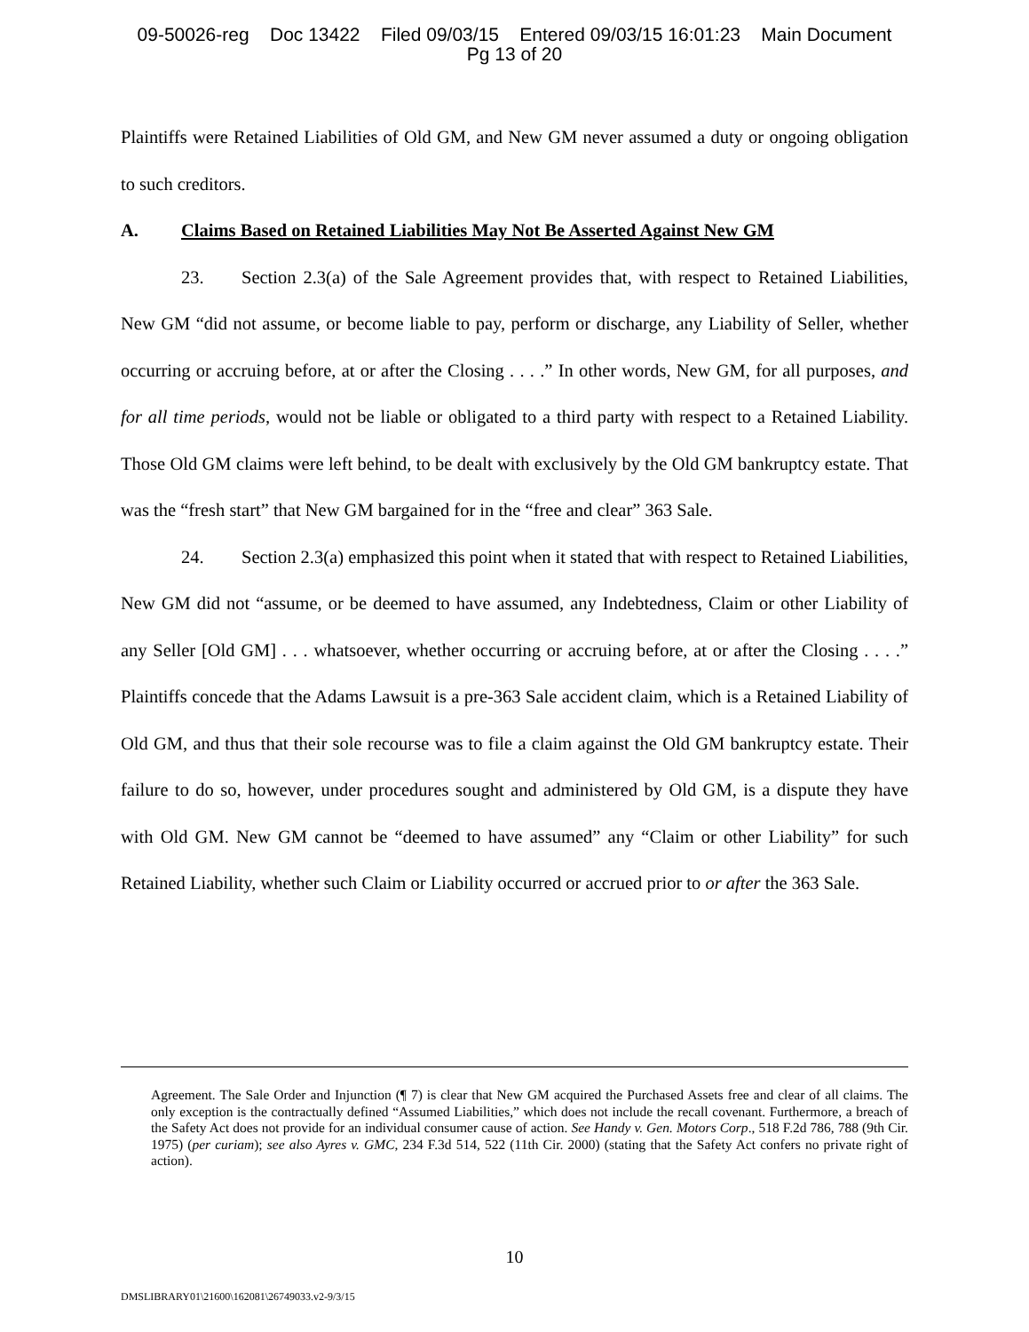09-50026-reg Doc 13422 Filed 09/03/15 Entered 09/03/15 16:01:23 Main Document
Pg 13 of 20
Plaintiffs were Retained Liabilities of Old GM, and New GM never assumed a duty or ongoing obligation to such creditors.
A. Claims Based on Retained Liabilities May Not Be Asserted Against New GM
23. Section 2.3(a) of the Sale Agreement provides that, with respect to Retained Liabilities, New GM “did not assume, or become liable to pay, perform or discharge, any Liability of Seller, whether occurring or accruing before, at or after the Closing . . . .” In other words, New GM, for all purposes, and for all time periods, would not be liable or obligated to a third party with respect to a Retained Liability. Those Old GM claims were left behind, to be dealt with exclusively by the Old GM bankruptcy estate. That was the “fresh start” that New GM bargained for in the “free and clear” 363 Sale.
24. Section 2.3(a) emphasized this point when it stated that with respect to Retained Liabilities, New GM did not “assume, or be deemed to have assumed, any Indebtedness, Claim or other Liability of any Seller [Old GM] . . . whatsoever, whether occurring or accruing before, at or after the Closing . . . .” Plaintiffs concede that the Adams Lawsuit is a pre-363 Sale accident claim, which is a Retained Liability of Old GM, and thus that their sole recourse was to file a claim against the Old GM bankruptcy estate. Their failure to do so, however, under procedures sought and administered by Old GM, is a dispute they have with Old GM. New GM cannot be “deemed to have assumed” any “Claim or other Liability” for such Retained Liability, whether such Claim or Liability occurred or accrued prior to or after the 363 Sale.
Agreement. The Sale Order and Injunction (¶ 7) is clear that New GM acquired the Purchased Assets free and clear of all claims. The only exception is the contractually defined “Assumed Liabilities,” which does not include the recall covenant. Furthermore, a breach of the Safety Act does not provide for an individual consumer cause of action. See Handy v. Gen. Motors Corp., 518 F.2d 786, 788 (9th Cir. 1975) (per curiam); see also Ayres v. GMC, 234 F.3d 514, 522 (11th Cir. 2000) (stating that the Safety Act confers no private right of action).
10
DMSLIBRARY01\21600\162081\26749033.v2-9/3/15